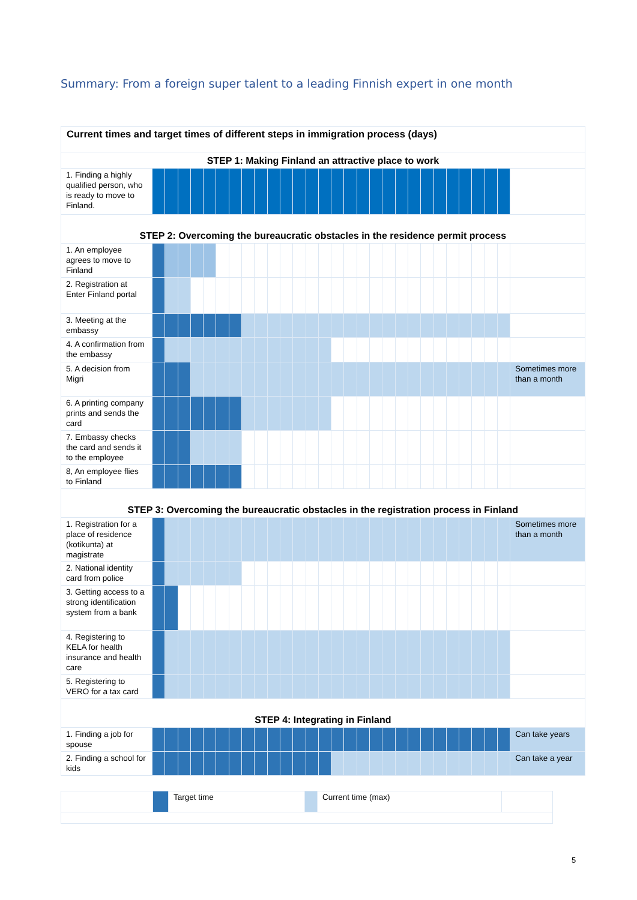Summary: From a foreign super talent to a leading Finnish expert in one month
| Current times and target times of different steps in immigration process (days) | | | | | | | | | | | | | | | | | | | | | | | | | | | | | |
| STEP 1: Making Finland an attractive place to work | | | | | | | | | | | | | | | | | | | | | | | | | | | | | |
| 1. Finding a highly qualified person, who is ready to move to Finland. | | | | | | | | | | | | | | | | | | | | | | | | | | | | | |
| STEP 2: Overcoming the bureaucratic obstacles in the residence permit process | | | | | | | | | | | | | | | | | | | | | | | | | | | | | |
| 1. An employee agrees to move to Finland | | | | | | | | | | | | | | | | | | | | | | | | | | | | | |
| 2. Registration at Enter Finland portal | | | | | | | | | | | | | | | | | | | | | | | | | | | | | |
| 3. Meeting at the embassy | | | | | | | | | | | | | | | | | | | | | | | | | | | | | |
| 4. A confirmation from the embassy | | | | | | | | | | | | | | | | | | | | | | | | | | | | | |
| 5. A decision from Migri | | | | | | | | | | | | | | | | | | | | | | | | | | | | | Sometimes more than a month |
| 6. A printing company prints and sends the card | | | | | | | | | | | | | | | | | | | | | | | | | | | | | |
| 7. Embassy checks the card and sends it to the employee | | | | | | | | | | | | | | | | | | | | | | | | | | | | | |
| 8, An employee flies to Finland | | | | | | | | | | | | | | | | | | | | | | | | | | | | | |
| STEP 3: Overcoming the bureaucratic obstacles in the registration process in Finland | | | | | | | | | | | | | | | | | | | | | | | | | | | | | |
| 1. Registration for a place of residence (kotikunta) at magistrate | | | | | | | | | | | | | | | | | | | | | | | | | | | | | Sometimes more than a month |
| 2. National identity card from police | | | | | | | | | | | | | | | | | | | | | | | | | | | | | |
| 3. Getting access to a strong identification system from a bank | | | | | | | | | | | | | | | | | | | | | | | | | | | | | |
| 4. Registering to KELA for health insurance and health care | | | | | | | | | | | | | | | | | | | | | | | | | | | | | |
| 5. Registering to VERO for a tax card | | | | | | | | | | | | | | | | | | | | | | | | | | | | | |
| STEP 4: Integrating in Finland | | | | | | | | | | | | | | | | | | | | | | | | | | | | | |
| 1. Finding a job for spouse | | | | | | | | | | | | | | | | | | | | | | | | | | | | | Can take years |
| 2. Finding a school for kids | | | | | | | | | | | | | | | | | | | | | | | | | | | | | Can take a year |
| | | Target time | | Current time (max) | |
5